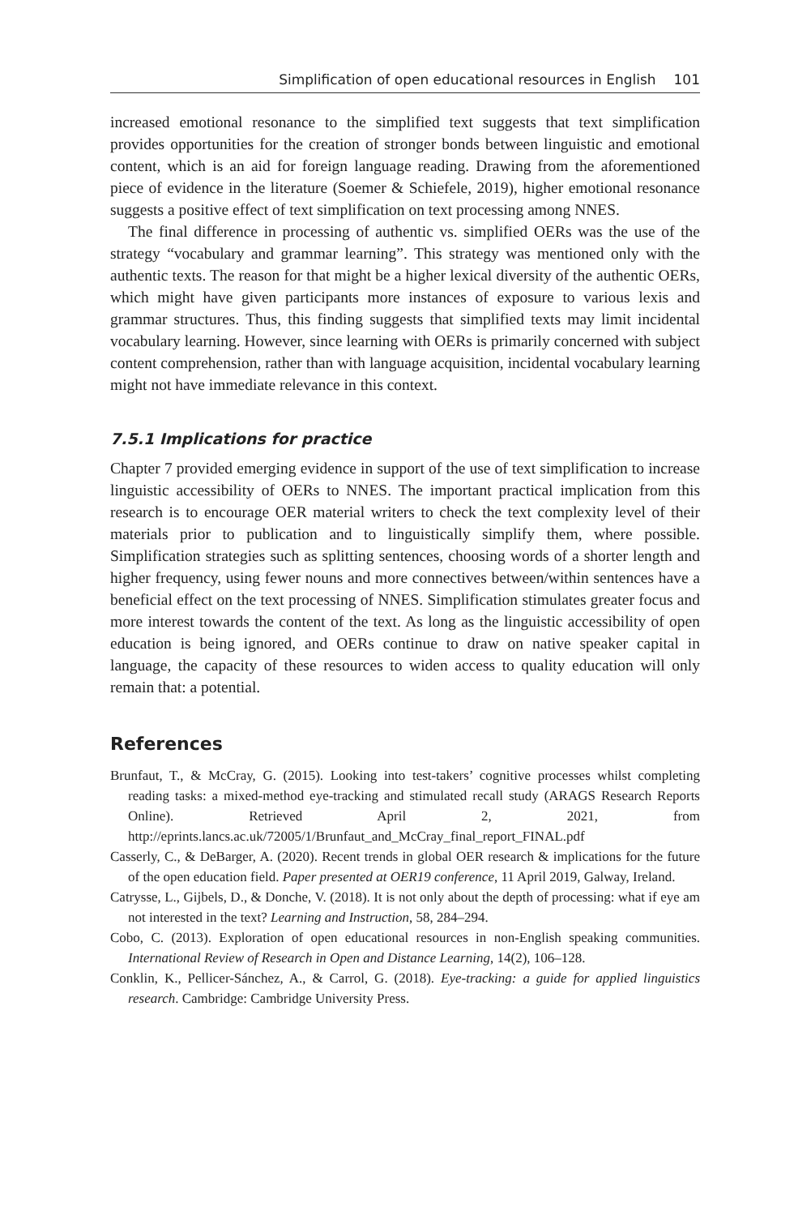Simplification of open educational resources in English 101
increased emotional resonance to the simplified text suggests that text simplification provides opportunities for the creation of stronger bonds between linguistic and emotional content, which is an aid for foreign language reading. Drawing from the aforementioned piece of evidence in the literature (Soemer & Schiefele, 2019), higher emotional resonance suggests a positive effect of text simplification on text processing among NNES.
The final difference in processing of authentic vs. simplified OERs was the use of the strategy “vocabulary and grammar learning”. This strategy was mentioned only with the authentic texts. The reason for that might be a higher lexical diversity of the authentic OERs, which might have given participants more instances of exposure to various lexis and grammar structures. Thus, this finding suggests that simplified texts may limit incidental vocabulary learning. However, since learning with OERs is primarily concerned with subject content comprehension, rather than with language acquisition, incidental vocabulary learning might not have immediate relevance in this context.
7.5.1 Implications for practice
Chapter 7 provided emerging evidence in support of the use of text simplification to increase linguistic accessibility of OERs to NNES. The important practical implication from this research is to encourage OER material writers to check the text complexity level of their materials prior to publication and to linguistically simplify them, where possible. Simplification strategies such as splitting sentences, choosing words of a shorter length and higher frequency, using fewer nouns and more connectives between/within sentences have a beneficial effect on the text processing of NNES. Simplification stimulates greater focus and more interest towards the content of the text. As long as the linguistic accessibility of open education is being ignored, and OERs continue to draw on native speaker capital in language, the capacity of these resources to widen access to quality education will only remain that: a potential.
References
Brunfaut, T., & McCray, G. (2015). Looking into test-takers’ cognitive processes whilst completing reading tasks: a mixed-method eye-tracking and stimulated recall study (ARAGS Research Reports Online). Retrieved April 2, 2021, from http://eprints.lancs.ac.uk/72005/1/Brunfaut_and_McCray_final_report_FINAL.pdf
Casserly, C., & DeBarger, A. (2020). Recent trends in global OER research & implications for the future of the open education field. Paper presented at OER19 conference, 11 April 2019, Galway, Ireland.
Catrysse, L., Gijbels, D., & Donche, V. (2018). It is not only about the depth of processing: what if eye am not interested in the text? Learning and Instruction, 58, 284–294.
Cobo, C. (2013). Exploration of open educational resources in non-English speaking communities. International Review of Research in Open and Distance Learning, 14(2), 106–128.
Conklin, K., Pellicer-Sánchez, A., & Carrol, G. (2018). Eye-tracking: a guide for applied linguistics research. Cambridge: Cambridge University Press.